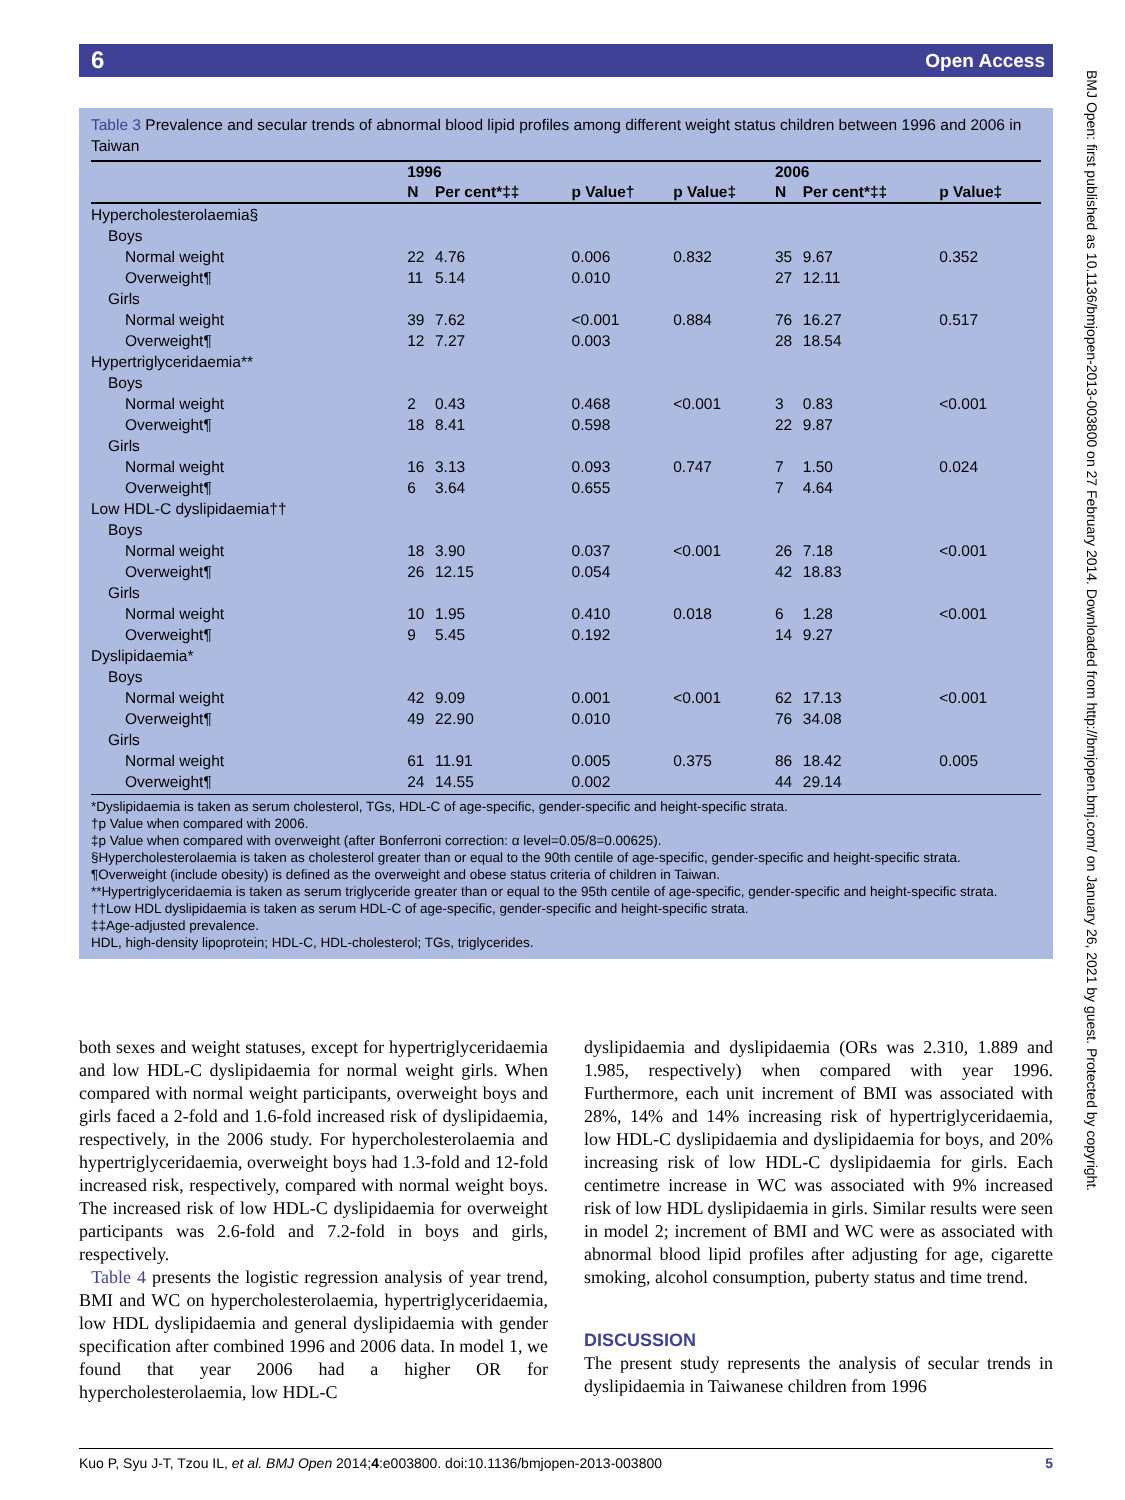6 Open Access
BMJ Open: first published as 10.1136/bmjopen-2013-003800 on 27 February 2014. Downloaded from http://bmjopen.bmj.com/ on January 26, 2021 by guest. Protected by copyright.
Table 3 Prevalence and secular trends of abnormal blood lipid profiles among different weight status children between 1996 and 2006 in Taiwan
| | 1996 | | | | 2006 | | |
| --- | --- | --- | --- | --- | --- | --- | --- |
| | N | Per cent*‡‡ | p Value† | p Value‡ | N | Per cent*‡‡ | p Value‡ |
| Hypercholesterolaemia§ | | | | | | | |
| Boys | | | | | | | |
| Normal weight | 22 | 4.76 | 0.006 | 0.832 | 35 | 9.67 | 0.352 |
| Overweight¶ | 11 | 5.14 | 0.010 | | 27 | 12.11 | |
| Girls | | | | | | | |
| Normal weight | 39 | 7.62 | <0.001 | 0.884 | 76 | 16.27 | 0.517 |
| Overweight¶ | 12 | 7.27 | 0.003 | | 28 | 18.54 | |
| Hypertriglyceridaemia** | | | | | | | |
| Boys | | | | | | | |
| Normal weight | 2 | 0.43 | 0.468 | <0.001 | 3 | 0.83 | <0.001 |
| Overweight¶ | 18 | 8.41 | 0.598 | | 22 | 9.87 | |
| Girls | | | | | | | |
| Normal weight | 16 | 3.13 | 0.093 | 0.747 | 7 | 1.50 | 0.024 |
| Overweight¶ | 6 | 3.64 | 0.655 | | 7 | 4.64 | |
| Low HDL-C dyslipidaemia†† | | | | | | | |
| Boys | | | | | | | |
| Normal weight | 18 | 3.90 | 0.037 | <0.001 | 26 | 7.18 | <0.001 |
| Overweight¶ | 26 | 12.15 | 0.054 | | 42 | 18.83 | |
| Girls | | | | | | | |
| Normal weight | 10 | 1.95 | 0.410 | 0.018 | 6 | 1.28 | <0.001 |
| Overweight¶ | 9 | 5.45 | 0.192 | | 14 | 9.27 | |
| Dyslipidaemia* | | | | | | | |
| Boys | | | | | | | |
| Normal weight | 42 | 9.09 | 0.001 | <0.001 | 62 | 17.13 | <0.001 |
| Overweight¶ | 49 | 22.90 | 0.010 | | 76 | 34.08 | |
| Girls | | | | | | | |
| Normal weight | 61 | 11.91 | 0.005 | 0.375 | 86 | 18.42 | 0.005 |
| Overweight¶ | 24 | 14.55 | 0.002 | | 44 | 29.14 | |
*Dyslipidaemia is taken as serum cholesterol, TGs, HDL-C of age-specific, gender-specific and height-specific strata.
†p Value when compared with 2006.
‡p Value when compared with overweight (after Bonferroni correction: α level=0.05/8=0.00625).
§Hypercholesterolaemia is taken as cholesterol greater than or equal to the 90th centile of age-specific, gender-specific and height-specific strata.
¶Overweight (include obesity) is defined as the overweight and obese status criteria of children in Taiwan.
**Hypertriglyceridaemia is taken as serum triglyceride greater than or equal to the 95th centile of age-specific, gender-specific and height-specific strata.
††Low HDL dyslipidaemia is taken as serum HDL-C of age-specific, gender-specific and height-specific strata.
‡‡Age-adjusted prevalence.
HDL, high-density lipoprotein; HDL-C, HDL-cholesterol; TGs, triglycerides.
both sexes and weight statuses, except for hypertriglyceridaemia and low HDL-C dyslipidaemia for normal weight girls. When compared with normal weight participants, overweight boys and girls faced a 2-fold and 1.6-fold increased risk of dyslipidaemia, respectively, in the 2006 study. For hypercholesterolaemia and hypertriglyceridaemia, overweight boys had 1.3-fold and 12-fold increased risk, respectively, compared with normal weight boys. The increased risk of low HDL-C dyslipidaemia for overweight participants was 2.6-fold and 7.2-fold in boys and girls, respectively.
Table 4 presents the logistic regression analysis of year trend, BMI and WC on hypercholesterolaemia, hypertriglyceridaemia, low HDL dyslipidaemia and general dyslipidaemia with gender specification after combined 1996 and 2006 data. In model 1, we found that year 2006 had a higher OR for hypercholesterolaemia, low HDL-C
dyslipidaemia and dyslipidaemia (ORs was 2.310, 1.889 and 1.985, respectively) when compared with year 1996. Furthermore, each unit increment of BMI was associated with 28%, 14% and 14% increasing risk of hypertriglyceridaemia, low HDL-C dyslipidaemia and dyslipidaemia for boys, and 20% increasing risk of low HDL-C dyslipidaemia for girls. Each centimetre increase in WC was associated with 9% increased risk of low HDL dyslipidaemia in girls. Similar results were seen in model 2; increment of BMI and WC were as associated with abnormal blood lipid profiles after adjusting for age, cigarette smoking, alcohol consumption, puberty status and time trend.
DISCUSSION
The present study represents the analysis of secular trends in dyslipidaemia in Taiwanese children from 1996
Kuo P, Syu J-T, Tzou IL, et al. BMJ Open 2014;4:e003800. doi:10.1136/bmjopen-2013-003800 5